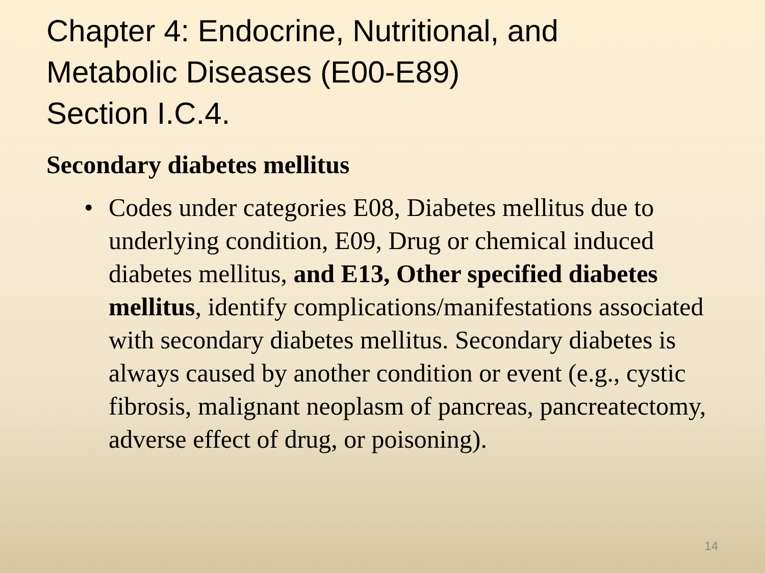Chapter 4: Endocrine, Nutritional, and
Metabolic Diseases (E00-E89)
Section I.C.4.
Secondary diabetes mellitus
• Codes under categories E08, Diabetes mellitus due to underlying condition, E09, Drug or chemical induced diabetes mellitus, and E13, Other specified diabetes mellitus, identify complications/manifestations associated with secondary diabetes mellitus. Secondary diabetes is always caused by another condition or event (e.g., cystic fibrosis, malignant neoplasm of pancreas, pancreatectomy, adverse effect of drug, or poisoning).
14